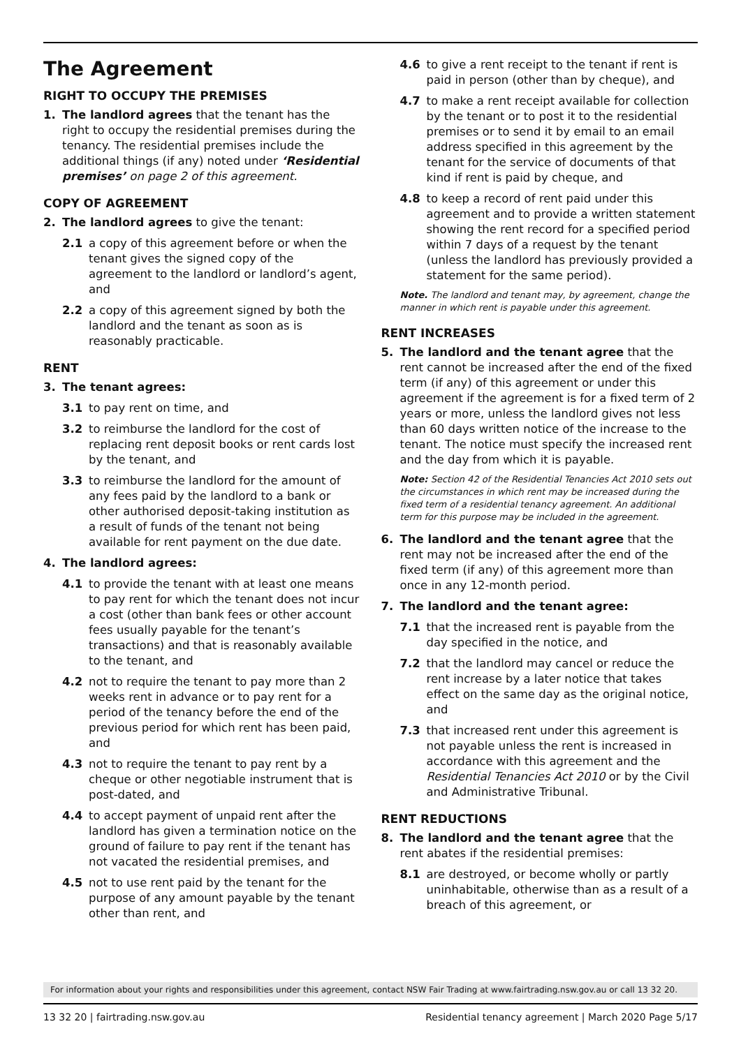The Agreement
RIGHT TO OCCUPY THE PREMISES
1. The landlord agrees that the tenant has the right to occupy the residential premises during the tenancy. The residential premises include the additional things (if any) noted under ‘Residential premises’ on page 2 of this agreement.
COPY OF AGREEMENT
2. The landlord agrees to give the tenant:
2.1 a copy of this agreement before or when the tenant gives the signed copy of the agreement to the landlord or landlord’s agent, and
2.2 a copy of this agreement signed by both the landlord and the tenant as soon as is reasonably practicable.
RENT
3. The tenant agrees:
3.1 to pay rent on time, and
3.2 to reimburse the landlord for the cost of replacing rent deposit books or rent cards lost by the tenant, and
3.3 to reimburse the landlord for the amount of any fees paid by the landlord to a bank or other authorised deposit-taking institution as a result of funds of the tenant not being available for rent payment on the due date.
4. The landlord agrees:
4.1 to provide the tenant with at least one means to pay rent for which the tenant does not incur a cost (other than bank fees or other account fees usually payable for the tenant’s transactions) and that is reasonably available to the tenant, and
4.2 not to require the tenant to pay more than 2 weeks rent in advance or to pay rent for a period of the tenancy before the end of the previous period for which rent has been paid, and
4.3 not to require the tenant to pay rent by a cheque or other negotiable instrument that is post-dated, and
4.4 to accept payment of unpaid rent after the landlord has given a termination notice on the ground of failure to pay rent if the tenant has not vacated the residential premises, and
4.5 not to use rent paid by the tenant for the purpose of any amount payable by the tenant other than rent, and
4.6 to give a rent receipt to the tenant if rent is paid in person (other than by cheque), and
4.7 to make a rent receipt available for collection by the tenant or to post it to the residential premises or to send it by email to an email address specified in this agreement by the tenant for the service of documents of that kind if rent is paid by cheque, and
4.8 to keep a record of rent paid under this agreement and to provide a written statement showing the rent record for a specified period within 7 days of a request by the tenant (unless the landlord has previously provided a statement for the same period).
Note. The landlord and tenant may, by agreement, change the manner in which rent is payable under this agreement.
RENT INCREASES
5. The landlord and the tenant agree that the rent cannot be increased after the end of the fixed term (if any) of this agreement or under this agreement if the agreement is for a fixed term of 2 years or more, unless the landlord gives not less than 60 days written notice of the increase to the tenant. The notice must specify the increased rent and the day from which it is payable.
Note: Section 42 of the Residential Tenancies Act 2010 sets out the circumstances in which rent may be increased during the fixed term of a residential tenancy agreement. An additional term for this purpose may be included in the agreement.
6. The landlord and the tenant agree that the rent may not be increased after the end of the fixed term (if any) of this agreement more than once in any 12-month period.
7. The landlord and the tenant agree:
7.1 that the increased rent is payable from the day specified in the notice, and
7.2 that the landlord may cancel or reduce the rent increase by a later notice that takes effect on the same day as the original notice, and
7.3 that increased rent under this agreement is not payable unless the rent is increased in accordance with this agreement and the Residential Tenancies Act 2010 or by the Civil and Administrative Tribunal.
RENT REDUCTIONS
8. The landlord and the tenant agree that the rent abates if the residential premises:
8.1 are destroyed, or become wholly or partly uninhabitable, otherwise than as a result of a breach of this agreement, or
For information about your rights and responsibilities under this agreement, contact NSW Fair Trading at www.fairtrading.nsw.gov.au or call 13 32 20.
13 32 20 | fairtrading.nsw.gov.au Residential tenancy agreement | March 2020 Page 5/17